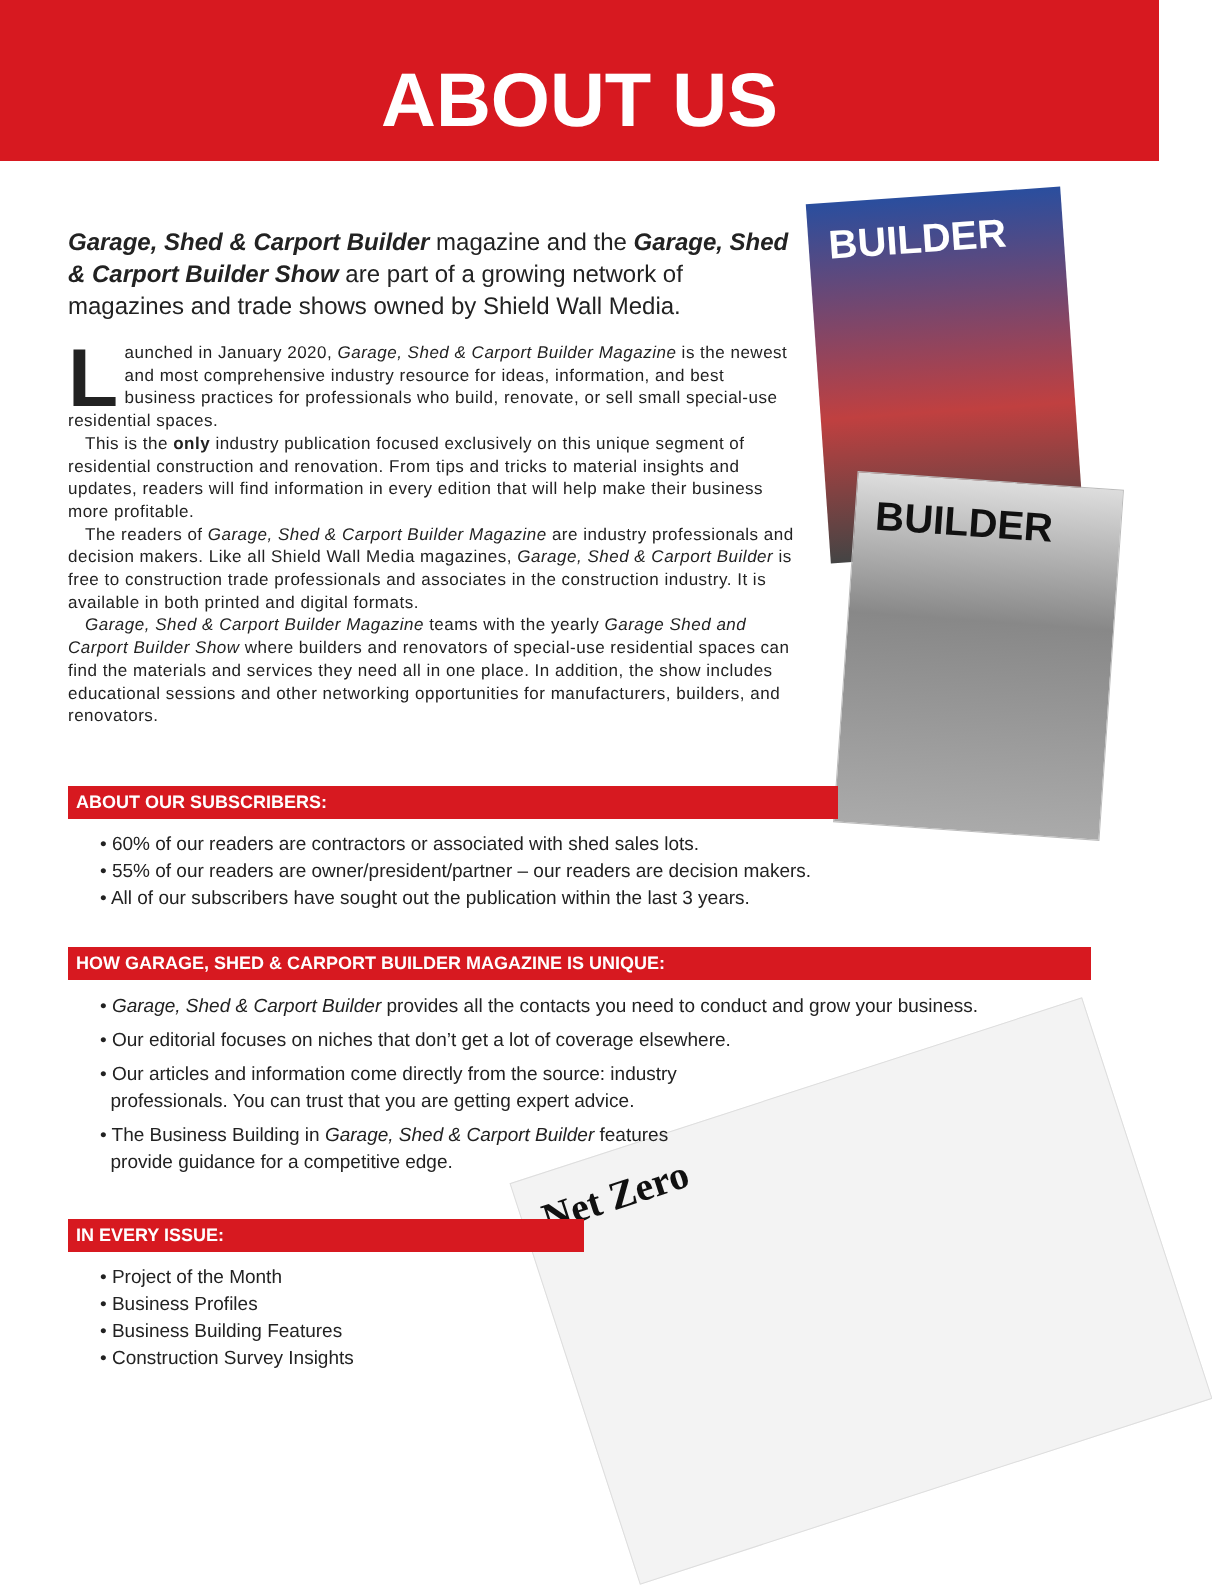ABOUT US
BUILDER
BUILDER
Net Zero
Garage, Shed & Carport Builder magazine and the Garage, Shed & Carport Builder Show are part of a growing network of magazines and trade shows owned by Shield Wall Media.
Launched in January 2020, Garage, Shed & Carport Builder Magazine is the newest and most comprehensive industry resource for ideas, information, and best business practices for professionals who build, renovate, or sell small special-use residential spaces.
This is the only industry publication focused exclusively on this unique segment of residential construction and renovation. From tips and tricks to material insights and updates, readers will find information in every edition that will help make their business more profitable.
The readers of Garage, Shed & Carport Builder Magazine are industry professionals and decision makers. Like all Shield Wall Media magazines, Garage, Shed & Carport Builder is free to construction trade professionals and associates in the construction industry. It is available in both printed and digital formats.
Garage, Shed & Carport Builder Magazine teams with the yearly Garage Shed and Carport Builder Show where builders and renovators of special-use residential spaces can find the materials and services they need all in one place. In addition, the show includes educational sessions and other networking opportunities for manufacturers, builders, and renovators.
ABOUT OUR SUBSCRIBERS:
• 60% of our readers are contractors or associated with shed sales lots.
• 55% of our readers are owner/president/partner – our readers are decision makers.
• All of our subscribers have sought out the publication within the last 3 years.
HOW GARAGE, SHED & CARPORT BUILDER MAGAZINE IS UNIQUE:
• Garage, Shed & Carport Builder provides all the contacts you need to conduct and grow your business.
• Our editorial focuses on niches that don’t get a lot of coverage elsewhere.
• Our articles and information come directly from the source: industry
professionals. You can trust that you are getting expert advice.
• The Business Building in Garage, Shed & Carport Builder features
provide guidance for a competitive edge.
IN EVERY ISSUE:
• Project of the Month
• Business Profiles
• Business Building Features
• Construction Survey Insights